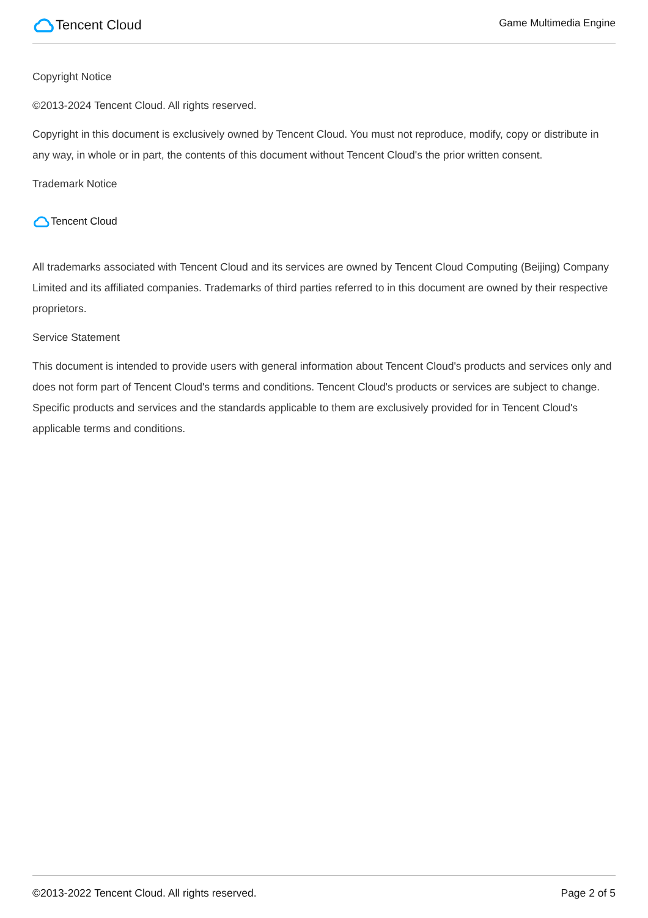Tencent Cloud
Game Multimedia Engine
Copyright Notice
©2013-2024 Tencent Cloud. All rights reserved.
Copyright in this document is exclusively owned by Tencent Cloud. You must not reproduce, modify, copy or distribute in any way, in whole or in part, the contents of this document without Tencent Cloud's the prior written consent.
Trademark Notice
Tencent Cloud
All trademarks associated with Tencent Cloud and its services are owned by Tencent Cloud Computing (Beijing) Company Limited and its affiliated companies. Trademarks of third parties referred to in this document are owned by their respective proprietors.
Service Statement
This document is intended to provide users with general information about Tencent Cloud's products and services only and does not form part of Tencent Cloud's terms and conditions. Tencent Cloud's products or services are subject to change. Specific products and services and the standards applicable to them are exclusively provided for in Tencent Cloud's applicable terms and conditions.
©2013-2022 Tencent Cloud. All rights reserved. Page 2 of 5